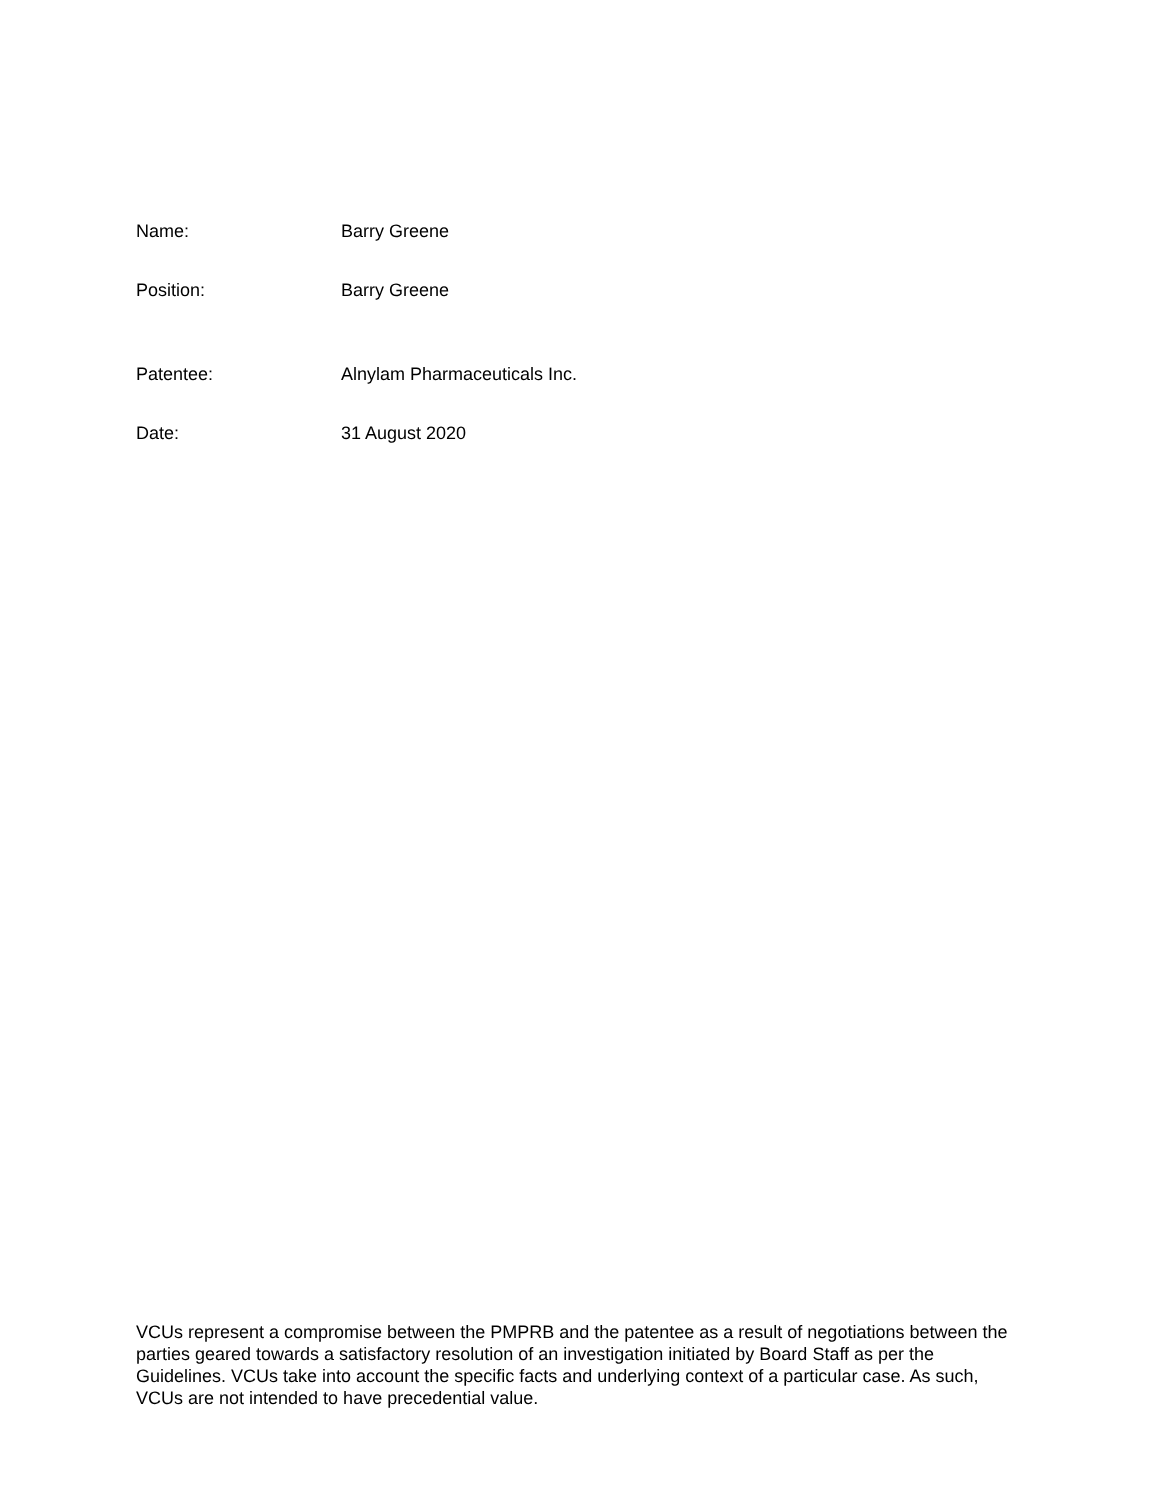Name: Barry Greene
Position: Barry Greene
Patentee: Alnylam Pharmaceuticals Inc.
Date: 31 August 2020
VCUs represent a compromise between the PMPRB and the patentee as a result of negotiations between the parties geared towards a satisfactory resolution of an investigation initiated by Board Staff as per the Guidelines. VCUs take into account the specific facts and underlying context of a particular case. As such, VCUs are not intended to have precedential value.